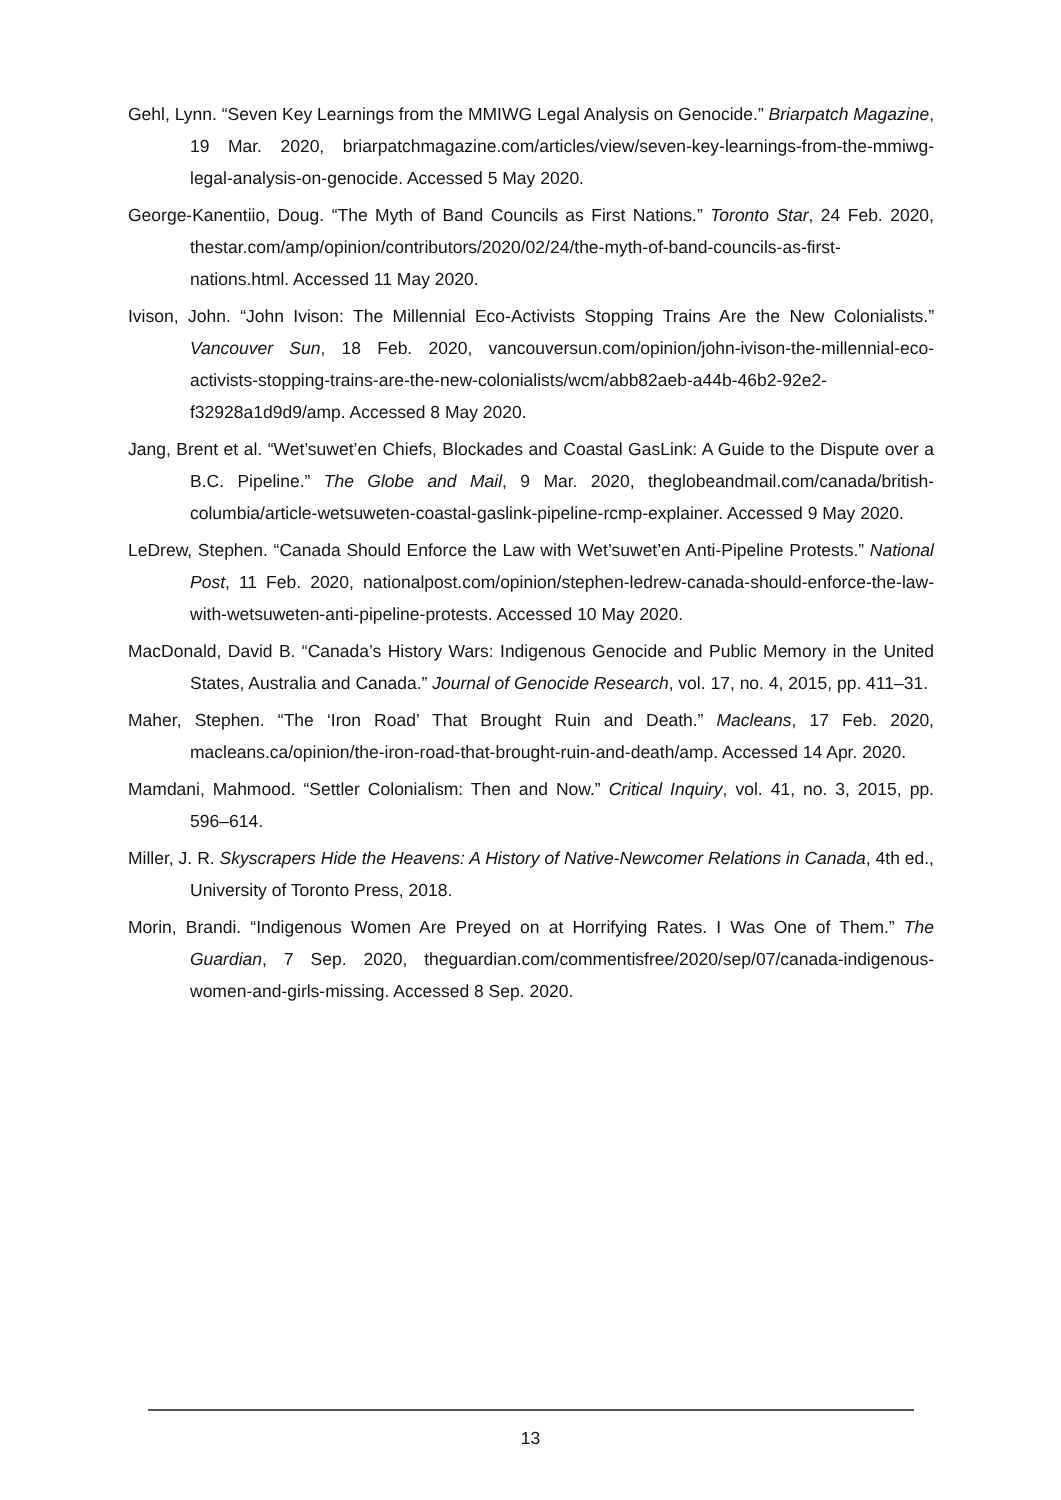Gehl, Lynn. “Seven Key Learnings from the MMIWG Legal Analysis on Genocide.” Briarpatch Magazine, 19 Mar. 2020, briarpatchmagazine.com/articles/view/seven-key-learnings-from-the-mmiwg-legal-analysis-on-genocide. Accessed 5 May 2020.
George-Kanentiio, Doug. “The Myth of Band Councils as First Nations.” Toronto Star, 24 Feb. 2020, thestar.com/amp/opinion/contributors/2020/02/24/the-myth-of-band-councils-as-first-nations.html. Accessed 11 May 2020.
Ivison, John. “John Ivison: The Millennial Eco-Activists Stopping Trains Are the New Colonialists.” Vancouver Sun, 18 Feb. 2020, vancouversun.com/opinion/john-ivison-the-millennial-eco-activists-stopping-trains-are-the-new-colonialists/wcm/abb82aeb-a44b-46b2-92e2-f32928a1d9d9/amp. Accessed 8 May 2020.
Jang, Brent et al. “Wet’suwet’en Chiefs, Blockades and Coastal GasLink: A Guide to the Dispute over a B.C. Pipeline.” The Globe and Mail, 9 Mar. 2020, theglobeandmail.com/canada/british-columbia/article-wetsuweten-coastal-gaslink-pipeline-rcmp-explainer. Accessed 9 May 2020.
LeDrew, Stephen. “Canada Should Enforce the Law with Wet’suwet’en Anti-Pipeline Protests.” National Post, 11 Feb. 2020, nationalpost.com/opinion/stephen-ledrew-canada-should-enforce-the-law-with-wetsuweten-anti-pipeline-protests. Accessed 10 May 2020.
MacDonald, David B. “Canada’s History Wars: Indigenous Genocide and Public Memory in the United States, Australia and Canada.” Journal of Genocide Research, vol. 17, no. 4, 2015, pp. 411–31.
Maher, Stephen. “The ‘Iron Road’ That Brought Ruin and Death.” Macleans, 17 Feb. 2020, macleans.ca/opinion/the-iron-road-that-brought-ruin-and-death/amp. Accessed 14 Apr. 2020.
Mamdani, Mahmood. “Settler Colonialism: Then and Now.” Critical Inquiry, vol. 41, no. 3, 2015, pp. 596–614.
Miller, J. R. Skyscrapers Hide the Heavens: A History of Native-Newcomer Relations in Canada, 4th ed., University of Toronto Press, 2018.
Morin, Brandi. “Indigenous Women Are Preyed on at Horrifying Rates. I Was One of Them.” The Guardian, 7 Sep. 2020, theguardian.com/commentisfree/2020/sep/07/canada-indigenous-women-and-girls-missing. Accessed 8 Sep. 2020.
13